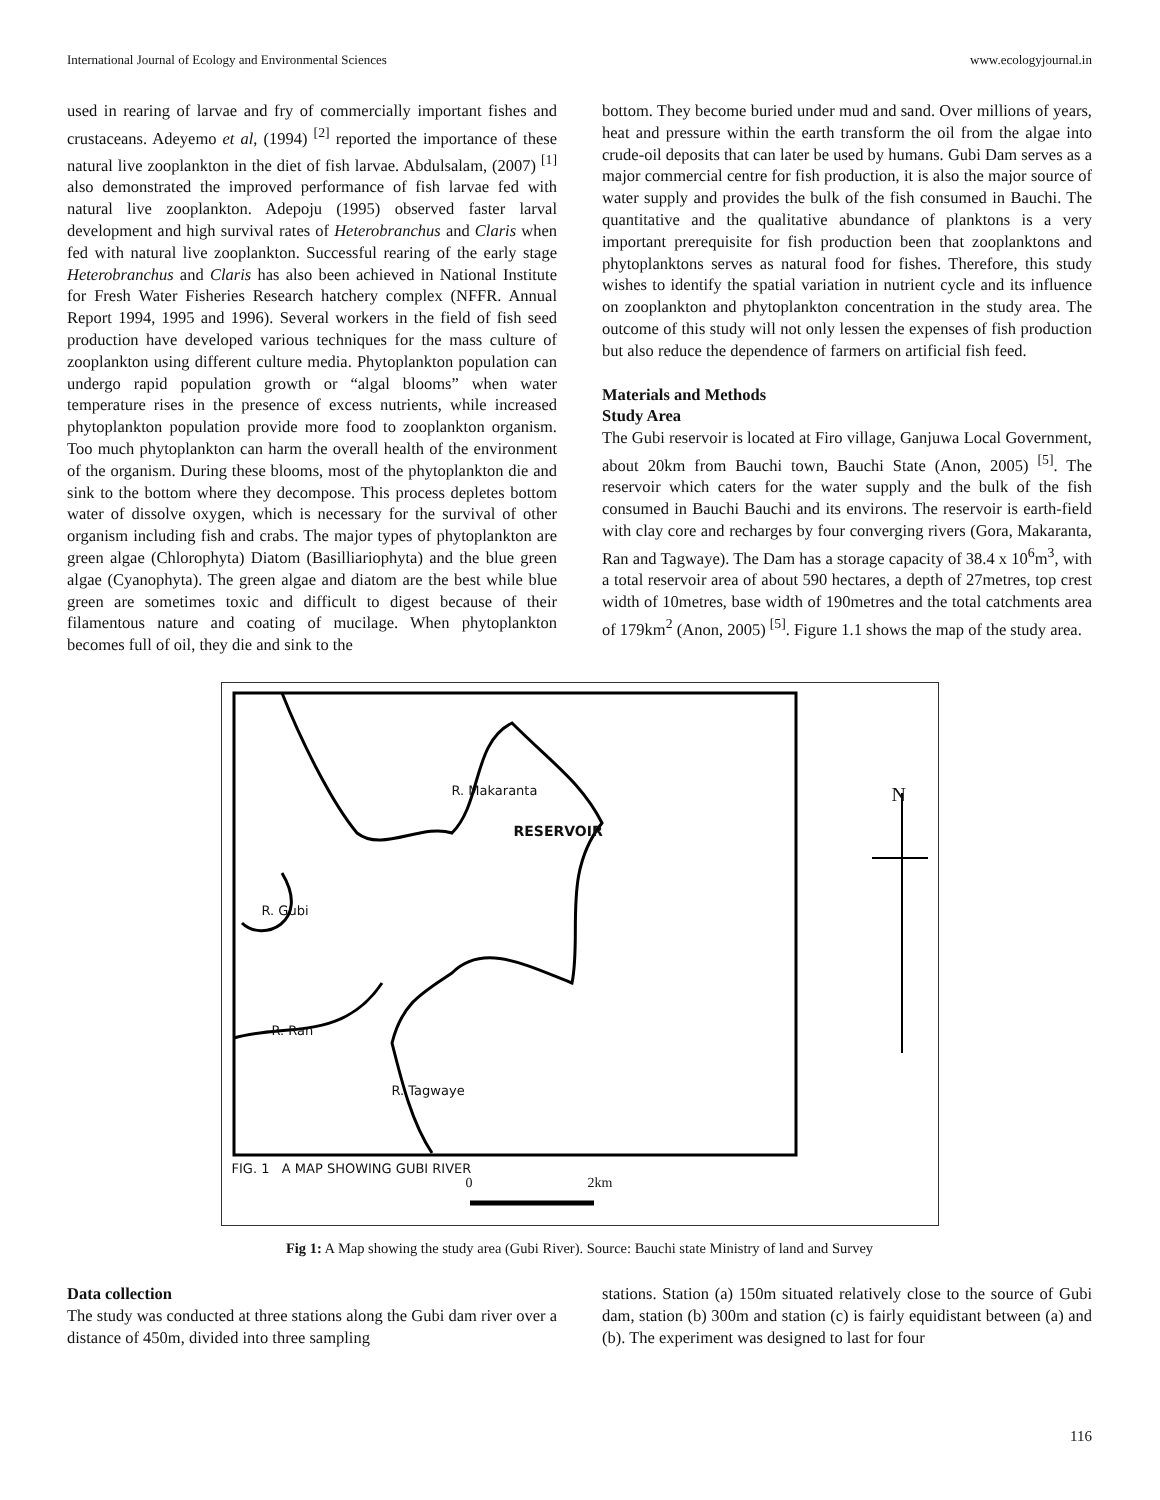International Journal of Ecology and Environmental Sciences www.ecologyjournal.in
used in rearing of larvae and fry of commercially important fishes and crustaceans. Adeyemo et al, (1994) <sup>[2]</sup> reported the importance of these natural live zooplankton in the diet of fish larvae. Abdulsalam, (2007) <sup>[1]</sup> also demonstrated the improved performance of fish larvae fed with natural live zooplankton. Adepoju (1995) observed faster larval development and high survival rates of Heterobranchus and Claris when fed with natural live zooplankton. Successful rearing of the early stage Heterobranchus and Claris has also been achieved in National Institute for Fresh Water Fisheries Research hatchery complex (NFFR. Annual Report 1994, 1995 and 1996). Several workers in the field of fish seed production have developed various techniques for the mass culture of zooplankton using different culture media. Phytoplankton population can undergo rapid population growth or “algal blooms” when water temperature rises in the presence of excess nutrients, while increased phytoplankton population provide more food to zooplankton organism. Too much phytoplankton can harm the overall health of the environment of the organism. During these blooms, most of the phytoplankton die and sink to the bottom where they decompose. This process depletes bottom water of dissolve oxygen, which is necessary for the survival of other organism including fish and crabs. The major types of phytoplankton are green algae (Chlorophyta) Diatom (Basilliariophyta) and the blue green algae (Cyanophyta). The green algae and diatom are the best while blue green are sometimes toxic and difficult to digest because of their filamentous nature and coating of mucilage. When phytoplankton becomes full of oil, they die and sink to the
bottom. They become buried under mud and sand. Over millions of years, heat and pressure within the earth transform the oil from the algae into crude-oil deposits that can later be used by humans. Gubi Dam serves as a major commercial centre for fish production, it is also the major source of water supply and provides the bulk of the fish consumed in Bauchi. The quantitative and the qualitative abundance of planktons is a very important prerequisite for fish production been that zooplanktons and phytoplanktons serves as natural food for fishes. Therefore, this study wishes to identify the spatial variation in nutrient cycle and its influence on zooplankton and phytoplankton concentration in the study area. The outcome of this study will not only lessen the expenses of fish production but also reduce the dependence of farmers on artificial fish feed.
Materials and Methods
Study Area
The Gubi reservoir is located at Firo village, Ganjuwa Local Government, about 20km from Bauchi town, Bauchi State (Anon, 2005) <sup>[5]</sup>. The reservoir which caters for the water supply and the bulk of the fish consumed in Bauchi Bauchi and its environs. The reservoir is earth-field with clay core and recharges by four converging rivers (Gora, Makaranta, Ran and Tagwaye). The Dam has a storage capacity of 38.4 x 10<sup>6</sup>m<sup>3</sup>, with a total reservoir area of about 590 hectares, a depth of 27metres, top crest width of 10metres, base width of 190metres and the total catchments area of 179km<sup>2</sup> (Anon, 2005) <sup>[5]</sup>. Figure 1.1 shows the map of the study area.
RESERVOIR
R. Ran
R. Gubi
R. Makaranta
R. Tagwaye
N
FIG. 1 A MAP SHOWING GUBI RIVER
0 2km
Fig 1: A Map showing the study area (Gubi River). Source: Bauchi state Ministry of land and Survey
Data collection
The study was conducted at three stations along the Gubi dam river over a distance of 450m, divided into three sampling
stations. Station (a) 150m situated relatively close to the source of Gubi dam, station (b) 300m and station (c) is fairly equidistant between (a) and (b). The experiment was designed to last for four
116